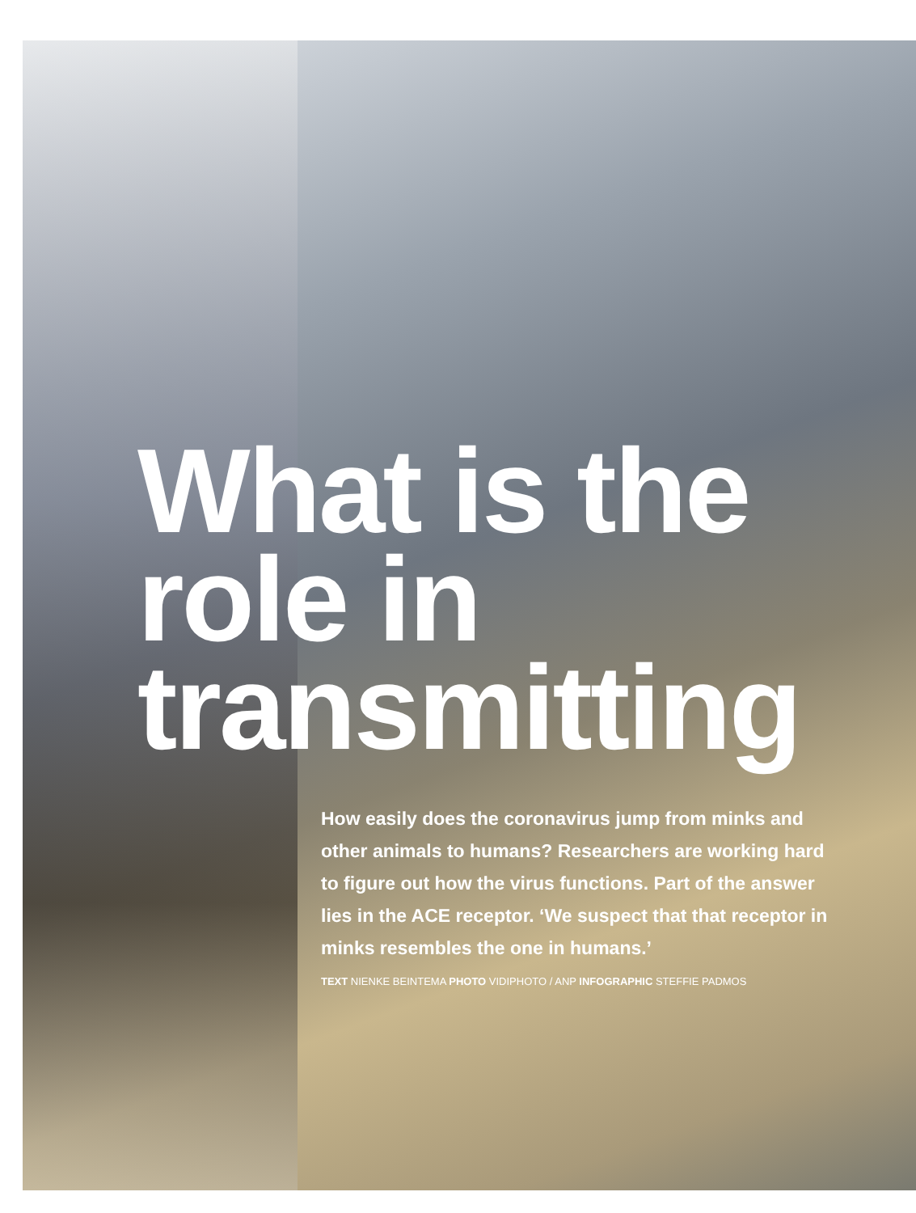What is the role in transmitting
How easily does the coronavirus jump from minks and other animals to humans? Researchers are working hard to figure out how the virus functions. Part of the answer lies in the ACE receptor. ‘We suspect that that receptor in minks resembles the one in humans.’
TEXT NIENKE BEINTEMA PHOTO VIDIPHOTO / ANP INFOGRAPHIC STEFFIE PADMOS